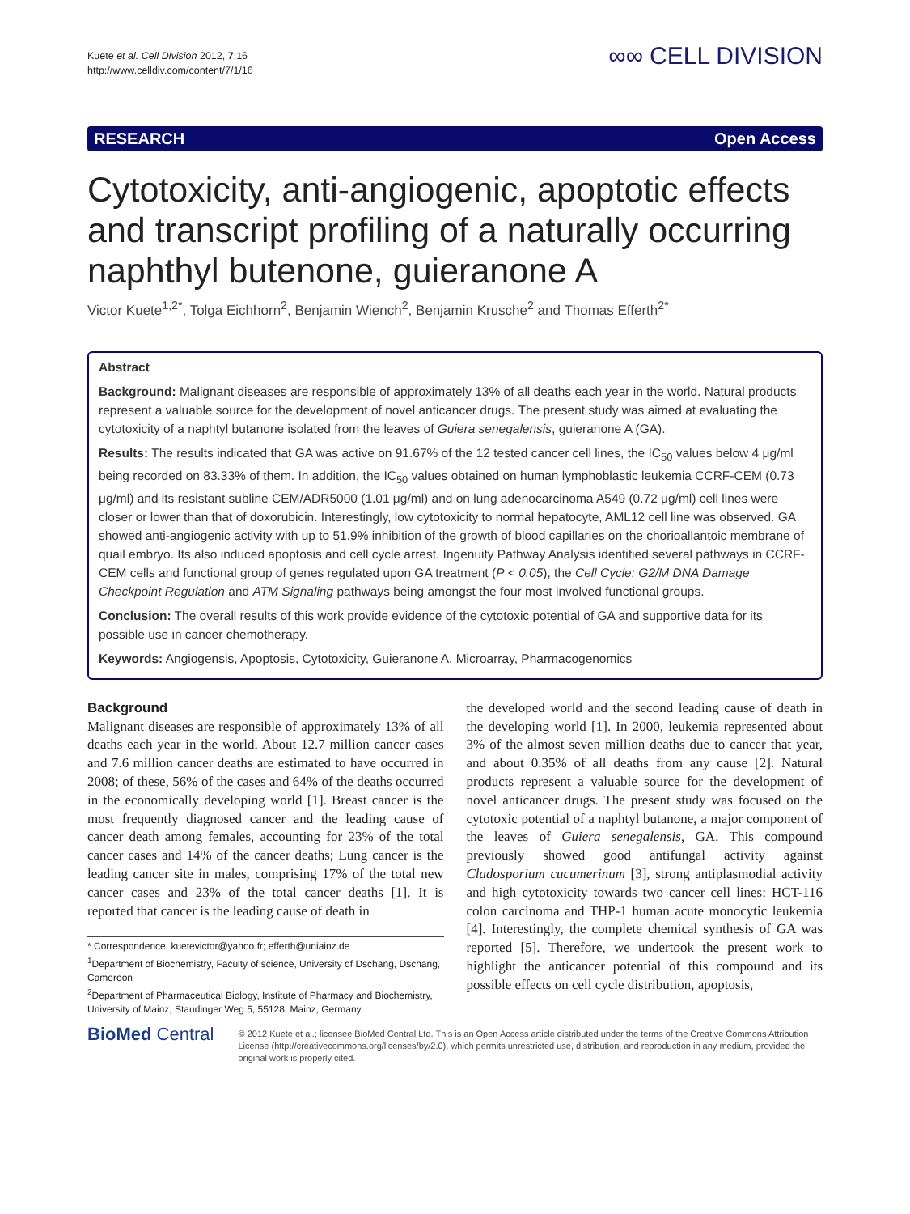Kuete et al. Cell Division 2012, 7:16
http://www.celldiv.com/content/7/1/16
∞∞ CELL DIVISION
RESEARCH Open Access
Cytotoxicity, anti-angiogenic, apoptotic effects and transcript profiling of a naturally occurring naphthyl butenone, guieranone A
Victor Kuete<sup>1,2*</sup>, Tolga Eichhorn<sup>2</sup>, Benjamin Wiench<sup>2</sup>, Benjamin Krusche<sup>2</sup> and Thomas Efferth<sup>2*</sup>
Abstract
Background: Malignant diseases are responsible of approximately 13% of all deaths each year in the world. Natural products represent a valuable source for the development of novel anticancer drugs. The present study was aimed at evaluating the cytotoxicity of a naphtyl butanone isolated from the leaves of Guiera senegalensis, guieranone A (GA).
Results: The results indicated that GA was active on 91.67% of the 12 tested cancer cell lines, the IC<sub>50</sub> values below 4 μg/ml being recorded on 83.33% of them. In addition, the IC<sub>50</sub> values obtained on human lymphoblastic leukemia CCRF-CEM (0.73 μg/ml) and its resistant subline CEM/ADR5000 (1.01 μg/ml) and on lung adenocarcinoma A549 (0.72 μg/ml) cell lines were closer or lower than that of doxorubicin. Interestingly, low cytotoxicity to normal hepatocyte, AML12 cell line was observed. GA showed anti-angiogenic activity with up to 51.9% inhibition of the growth of blood capillaries on the chorioallantoic membrane of quail embryo. Its also induced apoptosis and cell cycle arrest. Ingenuity Pathway Analysis identified several pathways in CCRF-CEM cells and functional group of genes regulated upon GA treatment (P < 0.05), the Cell Cycle: G2/M DNA Damage Checkpoint Regulation and ATM Signaling pathways being amongst the four most involved functional groups.
Conclusion: The overall results of this work provide evidence of the cytotoxic potential of GA and supportive data for its possible use in cancer chemotherapy.
Keywords: Angiogensis, Apoptosis, Cytotoxicity, Guieranone A, Microarray, Pharmacogenomics
Background
Malignant diseases are responsible of approximately 13% of all deaths each year in the world. About 12.7 million cancer cases and 7.6 million cancer deaths are estimated to have occurred in 2008; of these, 56% of the cases and 64% of the deaths occurred in the economically developing world [1]. Breast cancer is the most frequently diagnosed cancer and the leading cause of cancer death among females, accounting for 23% of the total cancer cases and 14% of the cancer deaths; Lung cancer is the leading cancer site in males, comprising 17% of the total new cancer cases and 23% of the total cancer deaths [1]. It is reported that cancer is the leading cause of death in
* Correspondence: kuetevictor@yahoo.fr; efferth@uniainz.de
<sup>1</sup> Department of Biochemistry, Faculty of science, University of Dschang, Dschang, Cameroon
<sup>2</sup> Department of Pharmaceutical Biology, Institute of Pharmacy and Biochemistry, University of Mainz, Staudinger Weg 5, 55128, Mainz, Germany
the developed world and the second leading cause of death in the developing world [1]. In 2000, leukemia represented about 3% of the almost seven million deaths due to cancer that year, and about 0.35% of all deaths from any cause [2]. Natural products represent a valuable source for the development of novel anticancer drugs. The present study was focused on the cytotoxic potential of a naphtyl butanone, a major component of the leaves of Guiera senegalensis, GA. This compound previously showed good antifungal activity against Cladosporium cucumerinum [3], strong antiplasmodial activity and high cytotoxicity towards two cancer cell lines: HCT-116 colon carcinoma and THP-1 human acute monocytic leukemia [4]. Interestingly, the complete chemical synthesis of GA was reported [5]. Therefore, we undertook the present work to highlight the anticancer potential of this compound and its possible effects on cell cycle distribution, apoptosis,
BioMed Central
© 2012 Kuete et al.; licensee BioMed Central Ltd. This is an Open Access article distributed under the terms of the Creative Commons Attribution License (http://creativecommons.org/licenses/by/2.0), which permits unrestricted use, distribution, and reproduction in any medium, provided the original work is properly cited.